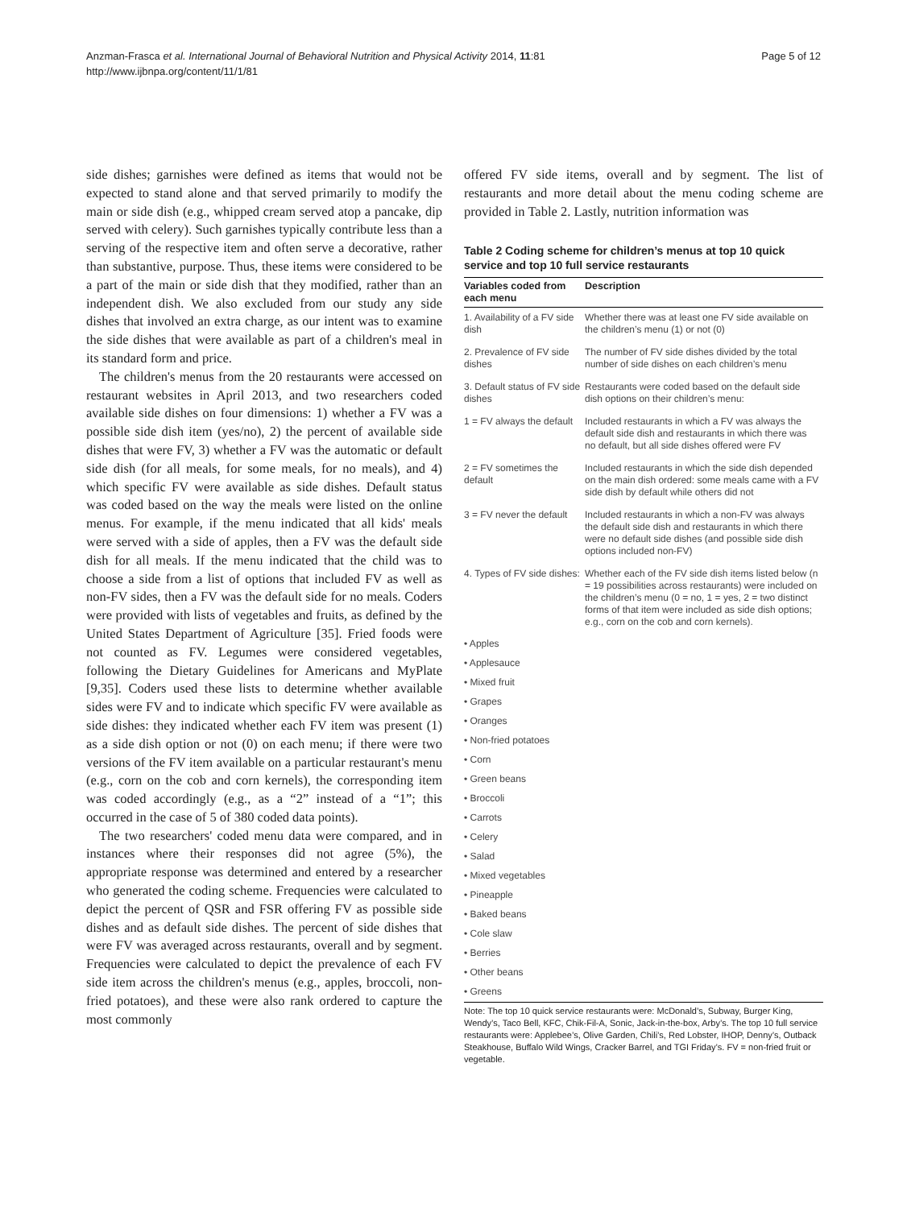Anzman-Frasca et al. International Journal of Behavioral Nutrition and Physical Activity 2014, 11:81
http://www.ijbnpa.org/content/11/1/81
Page 5 of 12
side dishes; garnishes were defined as items that would not be expected to stand alone and that served primarily to modify the main or side dish (e.g., whipped cream served atop a pancake, dip served with celery). Such garnishes typically contribute less than a serving of the respective item and often serve a decorative, rather than substantive, purpose. Thus, these items were considered to be a part of the main or side dish that they modified, rather than an independent dish. We also excluded from our study any side dishes that involved an extra charge, as our intent was to examine the side dishes that were available as part of a children's meal in its standard form and price.
The children's menus from the 20 restaurants were accessed on restaurant websites in April 2013, and two researchers coded available side dishes on four dimensions: 1) whether a FV was a possible side dish item (yes/no), 2) the percent of available side dishes that were FV, 3) whether a FV was the automatic or default side dish (for all meals, for some meals, for no meals), and 4) which specific FV were available as side dishes. Default status was coded based on the way the meals were listed on the online menus. For example, if the menu indicated that all kids' meals were served with a side of apples, then a FV was the default side dish for all meals. If the menu indicated that the child was to choose a side from a list of options that included FV as well as non-FV sides, then a FV was the default side for no meals. Coders were provided with lists of vegetables and fruits, as defined by the United States Department of Agriculture [35]. Fried foods were not counted as FV. Legumes were considered vegetables, following the Dietary Guidelines for Americans and MyPlate [9,35]. Coders used these lists to determine whether available sides were FV and to indicate which specific FV were available as side dishes: they indicated whether each FV item was present (1) as a side dish option or not (0) on each menu; if there were two versions of the FV item available on a particular restaurant's menu (e.g., corn on the cob and corn kernels), the corresponding item was coded accordingly (e.g., as a “2” instead of a “1”; this occurred in the case of 5 of 380 coded data points).
The two researchers' coded menu data were compared, and in instances where their responses did not agree (5%), the appropriate response was determined and entered by a researcher who generated the coding scheme. Frequencies were calculated to depict the percent of QSR and FSR offering FV as possible side dishes and as default side dishes. The percent of side dishes that were FV was averaged across restaurants, overall and by segment. Frequencies were calculated to depict the prevalence of each FV side item across the children's menus (e.g., apples, broccoli, non-fried potatoes), and these were also rank ordered to capture the most commonly
offered FV side items, overall and by segment. The list of restaurants and more detail about the menu coding scheme are provided in Table 2. Lastly, nutrition information was
Table 2 Coding scheme for children’s menus at top 10 quick service and top 10 full service restaurants
| Variables coded from each menu | Description |
| --- | --- |
| 1. Availability of a FV side dish | Whether there was at least one FV side available on the children’s menu (1) or not (0) |
| 2. Prevalence of FV side dishes | The number of FV side dishes divided by the total number of side dishes on each children’s menu |
| 3. Default status of FV side dishes | Restaurants were coded based on the default side dish options on their children’s menu: |
| 1 = FV always the default | Included restaurants in which a FV was always the default side dish and restaurants in which there was no default, but all side dishes offered were FV |
| 2 = FV sometimes the default | Included restaurants in which the side dish depended on the main dish ordered: some meals came with a FV side dish by default while others did not |
| 3 = FV never the default | Included restaurants in which a non-FV was always the default side dish and restaurants in which there were no default side dishes (and possible side dish options included non-FV) |
| 4. Types of FV side dishes: | Whether each of the FV side dish items listed below (n = 19 possibilities across restaurants) were included on the children’s menu (0 = no, 1 = yes, 2 = two distinct forms of that item were included as side dish options; e.g., corn on the cob and corn kernels). |
| • Apples | |
| • Applesauce | |
| • Mixed fruit | |
| • Grapes | |
| • Oranges | |
| • Non-fried potatoes | |
| • Corn | |
| • Green beans | |
| • Broccoli | |
| • Carrots | |
| • Celery | |
| • Salad | |
| • Mixed vegetables | |
| • Pineapple | |
| • Baked beans | |
| • Cole slaw | |
| • Berries | |
| • Other beans | |
| • Greens | |
Note: The top 10 quick service restaurants were: McDonald’s, Subway, Burger King, Wendy’s, Taco Bell, KFC, Chik-Fil-A, Sonic, Jack-in-the-box, Arby’s. The top 10 full service restaurants were: Applebee’s, Olive Garden, Chili’s, Red Lobster, IHOP, Denny’s, Outback Steakhouse, Buffalo Wild Wings, Cracker Barrel, and TGI Friday’s. FV = non-fried fruit or vegetable.